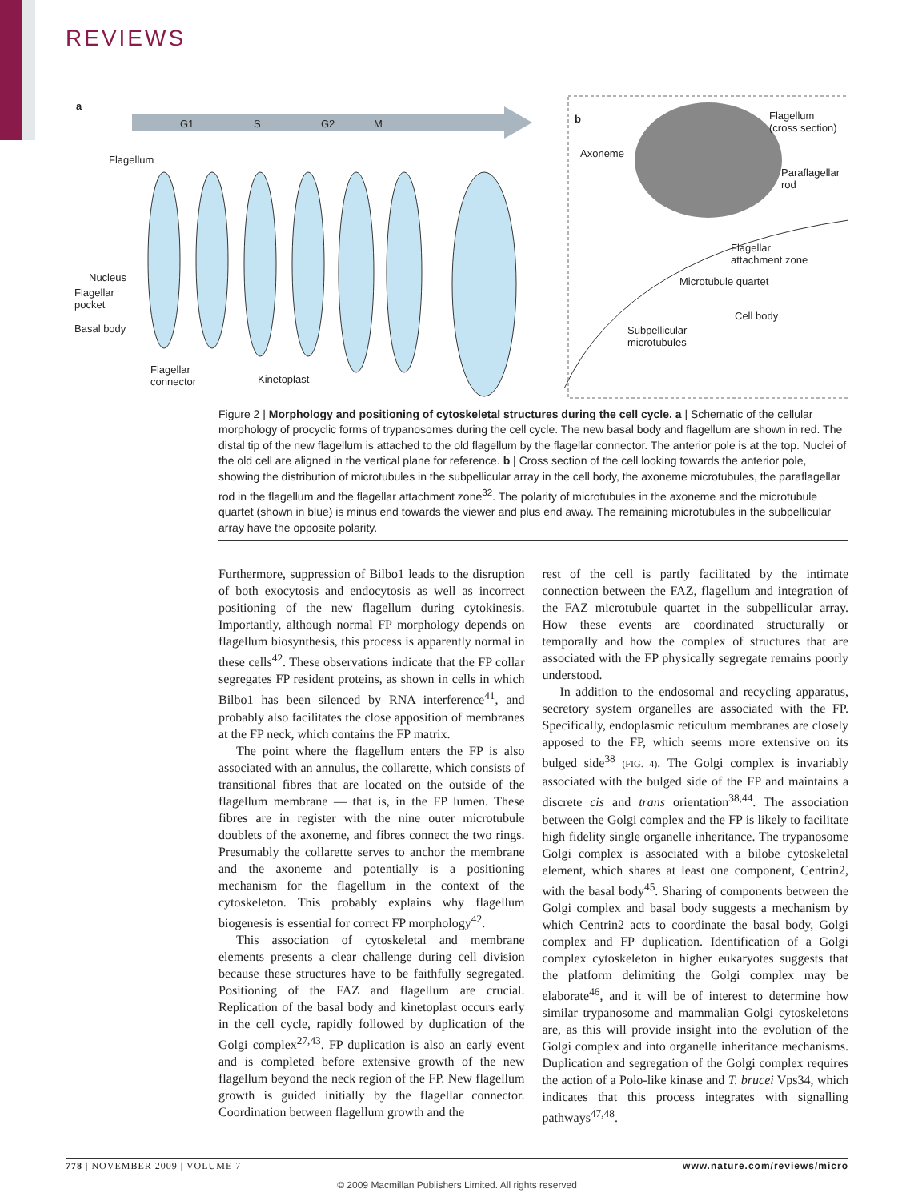REVIEWS
a
G1 S G2 M
Flagellum
Nucleus
Flagellar
pocket
Basal body
Flagellar
connector Kinetoplast
b
Axoneme
Flagellum
(cross section)
Paraflagellar
rod
Flagellar
attachment zone
Microtubule quartet
Cell body
Subpellicular
microtubules
Figure 2 | Morphology and positioning of cytoskeletal structures during the cell cycle. a | Schematic of the cellular morphology of procyclic forms of trypanosomes during the cell cycle. The new basal body and flagellum are shown in red. The distal tip of the new flagellum is attached to the old flagellum by the flagellar connector. The anterior pole is at the top. Nuclei of the old cell are aligned in the vertical plane for reference. b | Cross section of the cell looking towards the anterior pole, showing the distribution of microtubules in the subpellicular array in the cell body, the axoneme microtubules, the paraflagellar rod in the flagellum and the flagellar attachment zone<sup>32</sup>. The polarity of microtubules in the axoneme and the microtubule quartet (shown in blue) is minus end towards the viewer and plus end away. The remaining microtubules in the subpellicular array have the opposite polarity.
Furthermore, suppression of Bilbo1 leads to the disruption of both exocytosis and endocytosis as well as incorrect positioning of the new flagellum during cytokinesis. Importantly, although normal FP morphology depends on flagellum biosynthesis, this process is apparently normal in these cells<sup>42</sup>. These observations indicate that the FP collar segregates FP resident proteins, as shown in cells in which Bilbo1 has been silenced by RNA interference<sup>41</sup>, and probably also facilitates the close apposition of membranes at the FP neck, which contains the FP matrix.
The point where the flagellum enters the FP is also associated with an annulus, the collarette, which consists of transitional fibres that are located on the outside of the flagellum membrane — that is, in the FP lumen. These fibres are in register with the nine outer microtubule doublets of the axoneme, and fibres connect the two rings. Presumably the collarette serves to anchor the membrane and the axoneme and potentially is a positioning mechanism for the flagellum in the context of the cytoskeleton. This probably explains why flagellum biogenesis is essential for correct FP morphology<sup>42</sup>.
This association of cytoskeletal and membrane elements presents a clear challenge during cell division because these structures have to be faithfully segregated. Positioning of the FAZ and flagellum are crucial. Replication of the basal body and kinetoplast occurs early in the cell cycle, rapidly followed by duplication of the Golgi complex<sup>27,43</sup>. FP duplication is also an early event and is completed before extensive growth of the new flagellum beyond the neck region of the FP. New flagellum growth is guided initially by the flagellar connector. Coordination between flagellum growth and the
rest of the cell is partly facilitated by the intimate connection between the FAZ, flagellum and integration of the FAZ microtubule quartet in the subpellicular array. How these events are coordinated structurally or temporally and how the complex of structures that are associated with the FP physically segregate remains poorly understood.
In addition to the endosomal and recycling apparatus, secretory system organelles are associated with the FP. Specifically, endoplasmic reticulum membranes are closely apposed to the FP, which seems more extensive on its bulged side<sup>38</sup> (FIG. 4). The Golgi complex is invariably associated with the bulged side of the FP and maintains a discrete cis and trans orientation<sup>38,44</sup>. The association between the Golgi complex and the FP is likely to facilitate high fidelity single organelle inheritance. The trypanosome Golgi complex is associated with a bilobe cytoskeletal element, which shares at least one component, Centrin2, with the basal body<sup>45</sup>. Sharing of components between the Golgi complex and basal body suggests a mechanism by which Centrin2 acts to coordinate the basal body, Golgi complex and FP duplication. Identification of a Golgi complex cytoskeleton in higher eukaryotes suggests that the platform delimiting the Golgi complex may be elaborate<sup>46</sup>, and it will be of interest to determine how similar trypanosome and mammalian Golgi cytoskeletons are, as this will provide insight into the evolution of the Golgi complex and into organelle inheritance mechanisms. Duplication and segregation of the Golgi complex requires the action of a Polo-like kinase and T. brucei Vps34, which indicates that this process integrates with signalling pathways<sup>47,48</sup>.
778 | NOVEMBER 2009 | VOLUME 7 www.nature.com/reviews/micro
© 2009 Macmillan Publishers Limited. All rights reserved